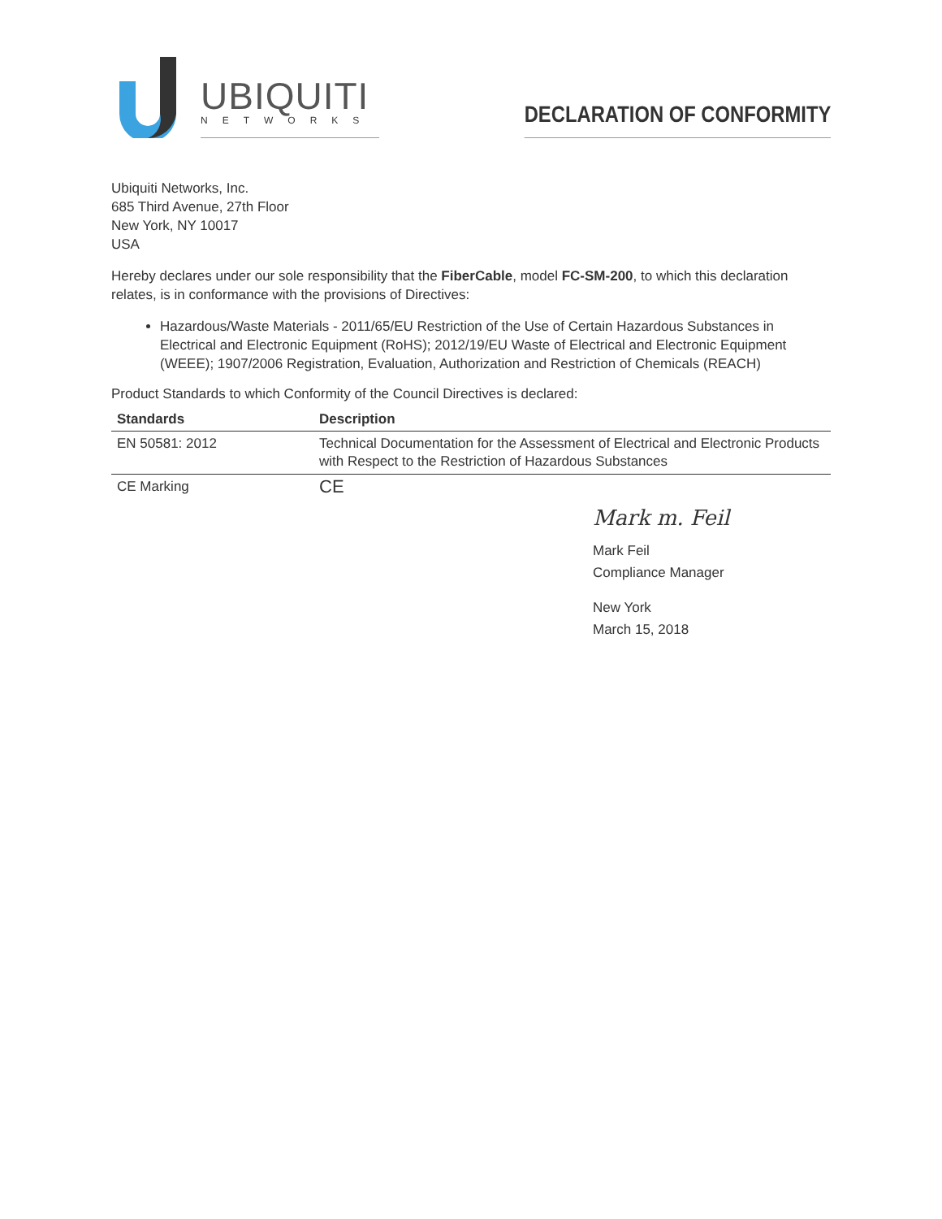UBIQUITI
NETWORKS
DECLARATION OF CONFORMITY
Ubiquiti Networks, Inc.
685 Third Avenue, 27th Floor
New York, NY 10017
USA
Hereby declares under our sole responsibility that the FiberCable, model FC-SM-200, to which this declaration relates, is in conformance with the provisions of Directives:
Hazardous/Waste Materials - 2011/65/EU Restriction of the Use of Certain Hazardous Substances in Electrical and Electronic Equipment (RoHS); 2012/19/EU Waste of Electrical and Electronic Equipment (WEEE); 1907/2006 Registration, Evaluation, Authorization and Restriction of Chemicals (REACH)
Product Standards to which Conformity of the Council Directives is declared:
| Standards | Description |
| --- | --- |
| EN 50581: 2012 | Technical Documentation for the Assessment of Electrical and Electronic Products with Respect to the Restriction of Hazardous Substances |
| CE Marking | CE |
Mark m. Feil
Mark Feil
Compliance Manager
New York
March 15, 2018